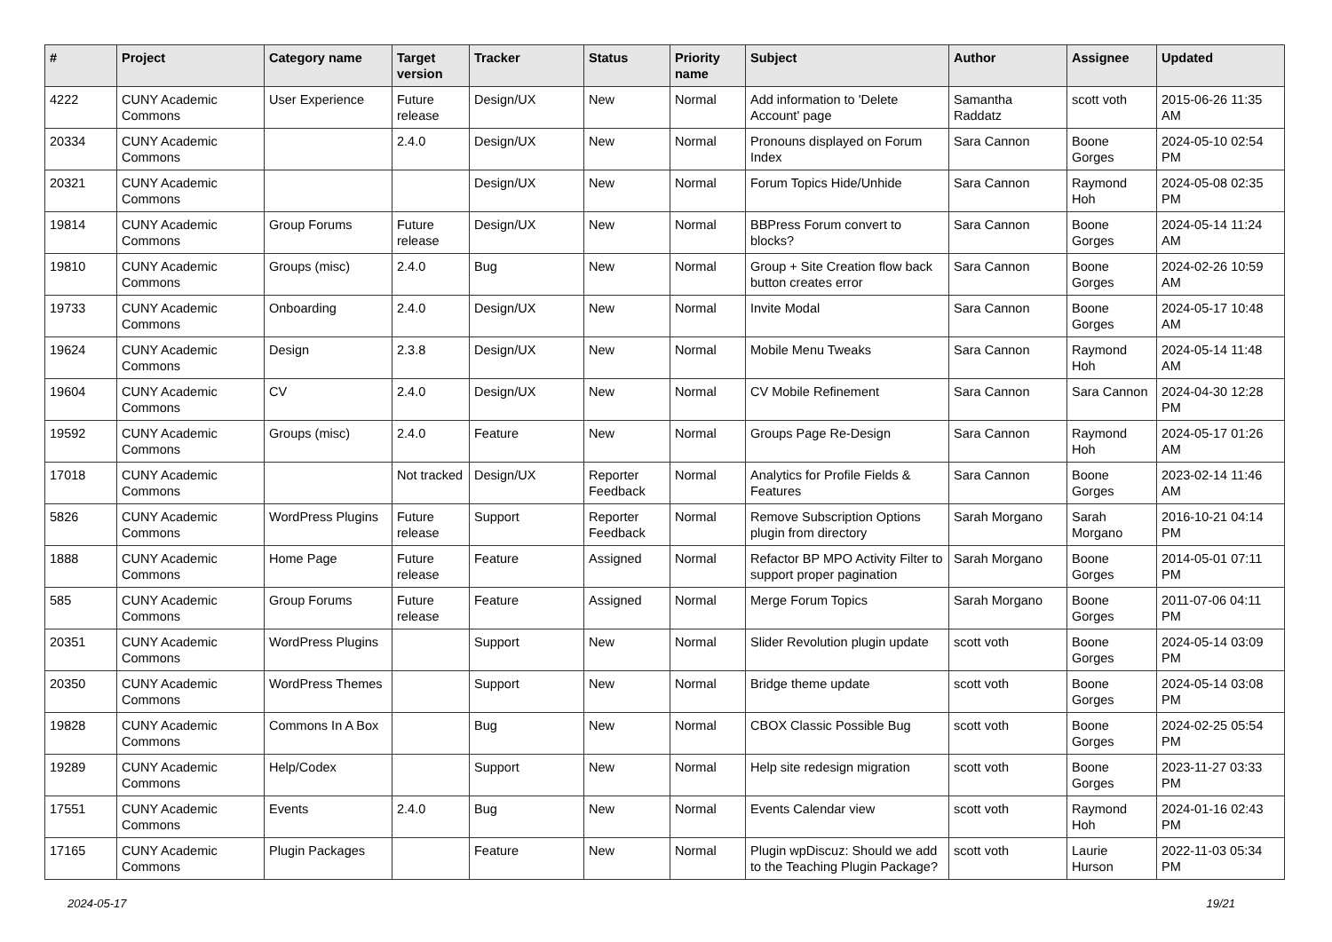| # | Project | Category name | Target version | Tracker | Status | Priority name | Subject | Author | Assignee | Updated |
| --- | --- | --- | --- | --- | --- | --- | --- | --- | --- | --- |
| 4222 | CUNY Academic Commons | User Experience | Future release | Design/UX | New | Normal | Add information to 'Delete Account' page | Samantha Raddatz | scott voth | 2015-06-26 11:35 AM |
| 20334 | CUNY Academic Commons | | 2.4.0 | Design/UX | New | Normal | Pronouns displayed on Forum Index | Sara Cannon | Boone Gorges | 2024-05-10 02:54 PM |
| 20321 | CUNY Academic Commons | | | Design/UX | New | Normal | Forum Topics Hide/Unhide | Sara Cannon | Raymond Hoh | 2024-05-08 02:35 PM |
| 19814 | CUNY Academic Commons | Group Forums | Future release | Design/UX | New | Normal | BBPress Forum convert to blocks? | Sara Cannon | Boone Gorges | 2024-05-14 11:24 AM |
| 19810 | CUNY Academic Commons | Groups (misc) | 2.4.0 | Bug | New | Normal | Group + Site Creation flow back button creates error | Sara Cannon | Boone Gorges | 2024-02-26 10:59 AM |
| 19733 | CUNY Academic Commons | Onboarding | 2.4.0 | Design/UX | New | Normal | Invite Modal | Sara Cannon | Boone Gorges | 2024-05-17 10:48 AM |
| 19624 | CUNY Academic Commons | Design | 2.3.8 | Design/UX | New | Normal | Mobile Menu Tweaks | Sara Cannon | Raymond Hoh | 2024-05-14 11:48 AM |
| 19604 | CUNY Academic Commons | CV | 2.4.0 | Design/UX | New | Normal | CV Mobile Refinement | Sara Cannon | Sara Cannon | 2024-04-30 12:28 PM |
| 19592 | CUNY Academic Commons | Groups (misc) | 2.4.0 | Feature | New | Normal | Groups Page Re-Design | Sara Cannon | Raymond Hoh | 2024-05-17 01:26 AM |
| 17018 | CUNY Academic Commons | | Not tracked | Design/UX | Reporter Feedback | Normal | Analytics for Profile Fields & Features | Sara Cannon | Boone Gorges | 2023-02-14 11:46 AM |
| 5826 | CUNY Academic Commons | WordPress Plugins | Future release | Support | Reporter Feedback | Normal | Remove Subscription Options plugin from directory | Sarah Morgano | Sarah Morgano | 2016-10-21 04:14 PM |
| 1888 | CUNY Academic Commons | Home Page | Future release | Feature | Assigned | Normal | Refactor BP MPO Activity Filter to support proper pagination | Sarah Morgano | Boone Gorges | 2014-05-01 07:11 PM |
| 585 | CUNY Academic Commons | Group Forums | Future release | Feature | Assigned | Normal | Merge Forum Topics | Sarah Morgano | Boone Gorges | 2011-07-06 04:11 PM |
| 20351 | CUNY Academic Commons | WordPress Plugins | | Support | New | Normal | Slider Revolution plugin update | scott voth | Boone Gorges | 2024-05-14 03:09 PM |
| 20350 | CUNY Academic Commons | WordPress Themes | | Support | New | Normal | Bridge theme update | scott voth | Boone Gorges | 2024-05-14 03:08 PM |
| 19828 | CUNY Academic Commons | Commons In A Box | | Bug | New | Normal | CBOX Classic Possible Bug | scott voth | Boone Gorges | 2024-02-25 05:54 PM |
| 19289 | CUNY Academic Commons | Help/Codex | | Support | New | Normal | Help site redesign migration | scott voth | Boone Gorges | 2023-11-27 03:33 PM |
| 17551 | CUNY Academic Commons | Events | 2.4.0 | Bug | New | Normal | Events Calendar view | scott voth | Raymond Hoh | 2024-01-16 02:43 PM |
| 17165 | CUNY Academic Commons | Plugin Packages | | Feature | New | Normal | Plugin wpDiscuz: Should we add to the Teaching Plugin Package? | scott voth | Laurie Hurson | 2022-11-03 05:34 PM |
2024-05-17 19/21